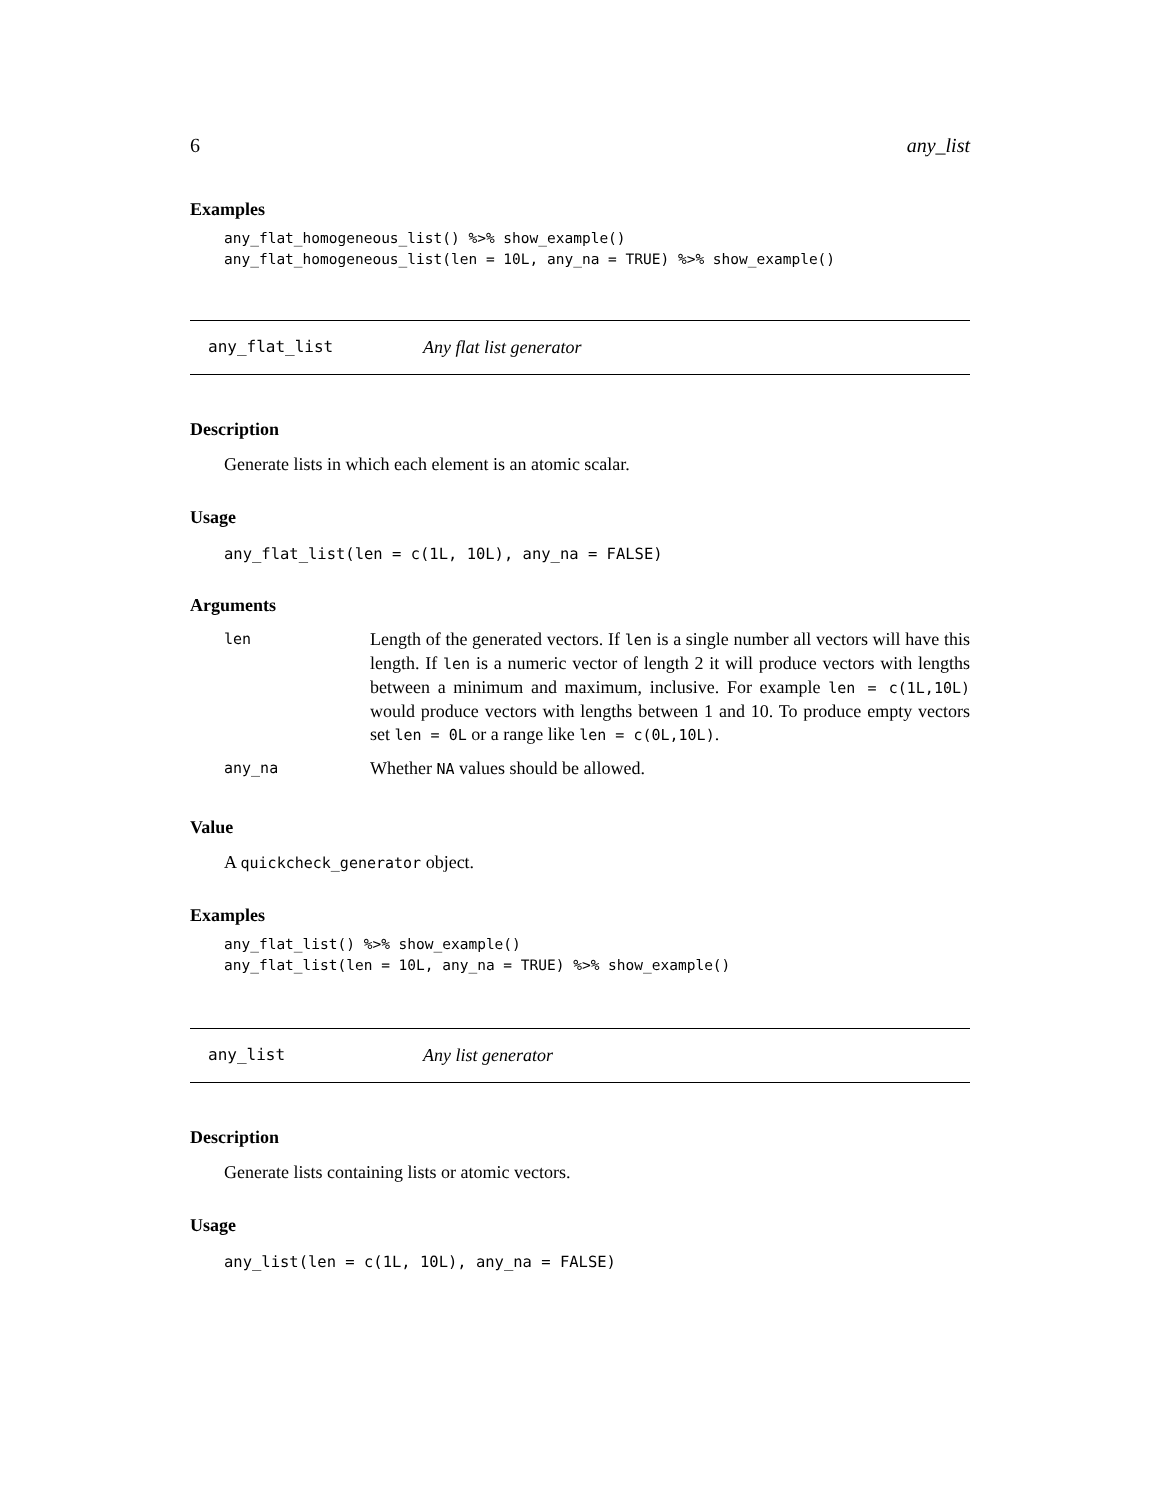6 any_list
Examples
any_flat_homogeneous_list() %>% show_example()
any_flat_homogeneous_list(len = 10L, any_na = TRUE) %>% show_example()
any_flat_list Any flat list generator
Description
Generate lists in which each element is an atomic scalar.
Usage
any_flat_list(len = c(1L, 10L), any_na = FALSE)
Arguments
| len | Length of the generated vectors. If len is a single number all vectors will have this length. If len is a numeric vector of length 2 it will produce vectors with lengths between a minimum and maximum, inclusive. For example len = c(1L,10L) would produce vectors with lengths between 1 and 10. To produce empty vectors set len = 0L or a range like len = c(0L,10L) . |
| any_na | Whether NA values should be allowed. |
Value
A quickcheck_generator object.
Examples
any_flat_list() %>% show_example()
any_flat_list(len = 10L, any_na = TRUE) %>% show_example()
any_list Any list generator
Description
Generate lists containing lists or atomic vectors.
Usage
any_list(len = c(1L, 10L), any_na = FALSE)